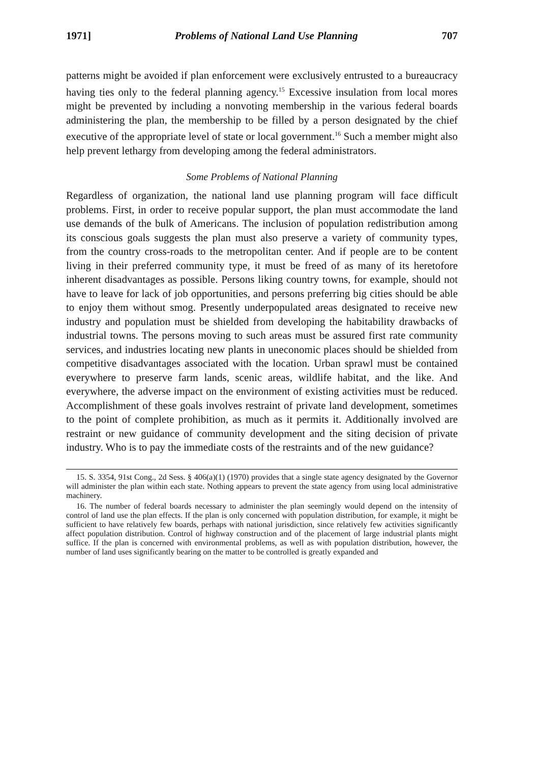1971] Problems of National Land Use Planning 707
patterns might be avoided if plan enforcement were exclusively entrusted to a bureaucracy having ties only to the federal planning agency.<sup>15</sup> Excessive insulation from local mores might be prevented by including a nonvoting membership in the various federal boards administering the plan, the membership to be filled by a person designated by the chief executive of the appropriate level of state or local government.<sup>16</sup> Such a member might also help prevent lethargy from developing among the federal administrators.
Some Problems of National Planning
Regardless of organization, the national land use planning program will face difficult problems. First, in order to receive popular support, the plan must accommodate the land use demands of the bulk of Americans. The inclusion of population redistribution among its conscious goals suggests the plan must also preserve a variety of community types, from the country cross-roads to the metropolitan center. And if people are to be content living in their preferred community type, it must be freed of as many of its heretofore inherent disadvantages as possible. Persons liking country towns, for example, should not have to leave for lack of job opportunities, and persons preferring big cities should be able to enjoy them without smog. Presently underpopulated areas designated to receive new industry and population must be shielded from developing the habitability drawbacks of industrial towns. The persons moving to such areas must be assured first rate community services, and industries locating new plants in uneconomic places should be shielded from competitive disadvantages associated with the location. Urban sprawl must be contained everywhere to preserve farm lands, scenic areas, wildlife habitat, and the like. And everywhere, the adverse impact on the environment of existing activities must be reduced. Accomplishment of these goals involves restraint of private land development, sometimes to the point of complete prohibition, as much as it permits it. Additionally involved are restraint or new guidance of community development and the siting decision of private industry. Who is to pay the immediate costs of the restraints and of the new guidance?
15. S. 3354, 91st Cong., 2d Sess. § 406(a)(1) (1970) provides that a single state agency designated by the Governor will administer the plan within each state. Nothing appears to prevent the state agency from using local administrative machinery.
16. The number of federal boards necessary to administer the plan seemingly would depend on the intensity of control of land use the plan effects. If the plan is only concerned with population distribution, for example, it might be sufficient to have relatively few boards, perhaps with national jurisdiction, since relatively few activities significantly affect population distribution. Control of highway construction and of the placement of large industrial plants might suffice. If the plan is concerned with environmental problems, as well as with population distribution, however, the number of land uses significantly bearing on the matter to be controlled is greatly expanded and